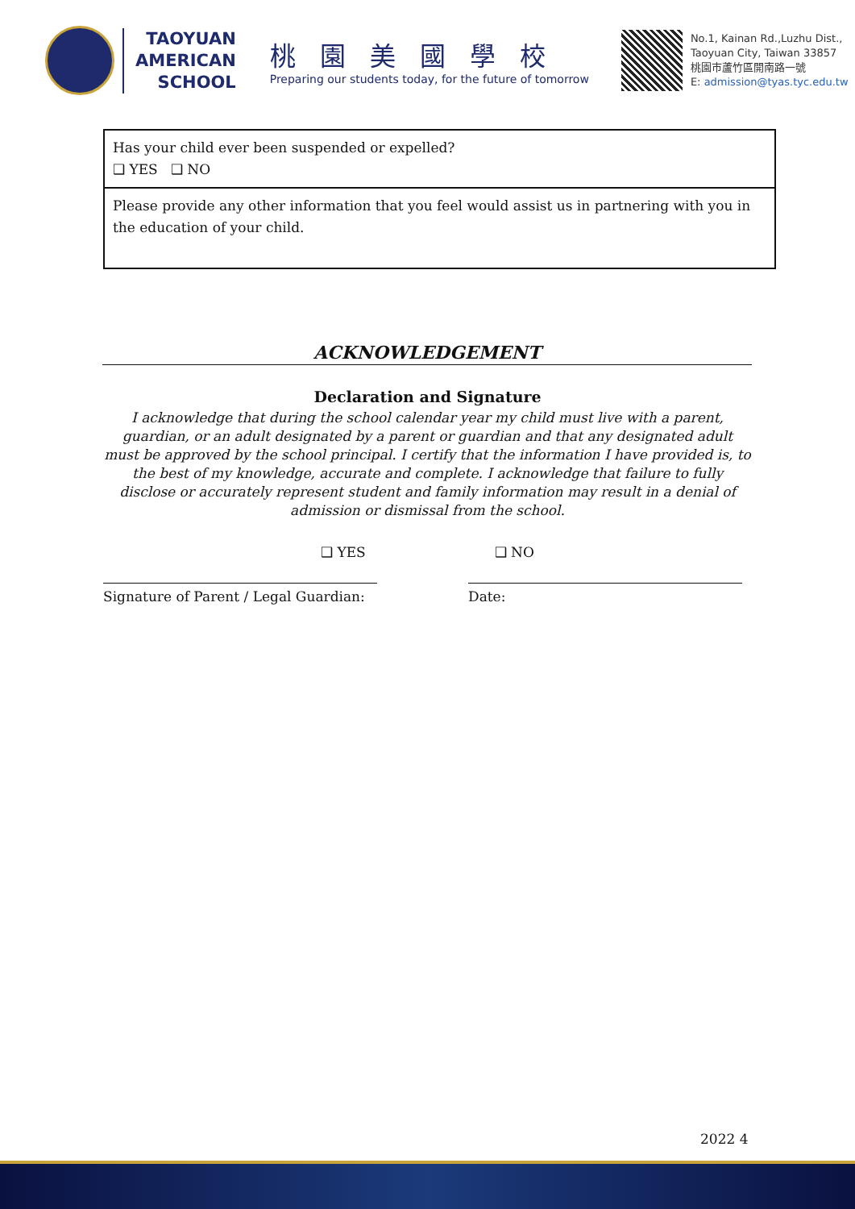TAOYUAN
AMERICAN
SCHOOL
桃園美國學校
Preparing our students today, for the future of tomorrow
No.1, Kainan Rd.,Luzhu Dist.,
Taoyuan City, Taiwan 33857
桃園市蘆竹區開南路一號
E: admission@tyas.tyc.edu.tw
Has your child ever been suspended or expelled?
❑ YES ❑ NO
Please provide any other information that you feel would assist us in partnering with you in the education of your child.
ACKNOWLEDGEMENT
Declaration and Signature
I acknowledge that during the school calendar year my child must live with a parent, guardian, or an adult designated by a parent or guardian and that any designated adult must be approved by the school principal. I certify that the information I have provided is, to the best of my knowledge, accurate and complete. I acknowledge that failure to fully disclose or accurately represent student and family information may result in a denial of admission or dismissal from the school.
❑ YES ❑ NO
Signature of Parent / Legal Guardian:
Date:
2022 4